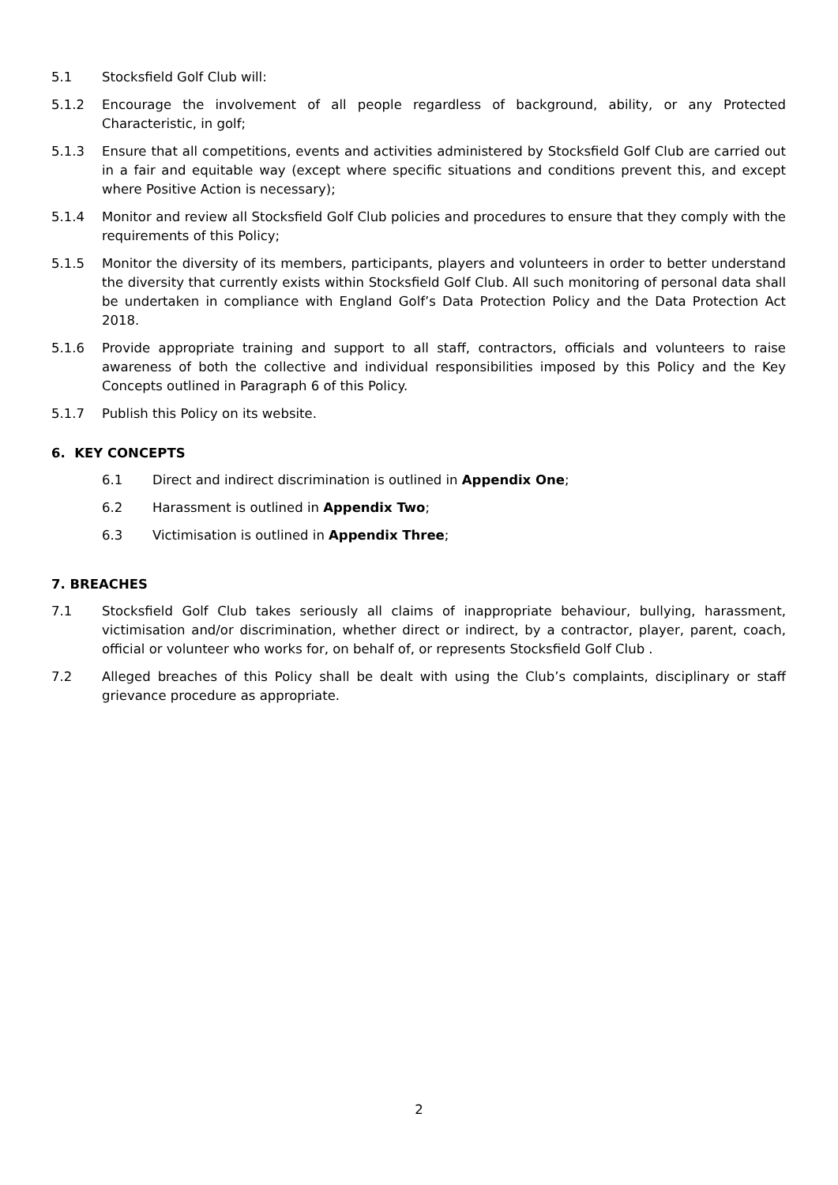5.1 Stocksfield Golf Club will:
5.1.2 Encourage the involvement of all people regardless of background, ability, or any Protected Characteristic, in golf;
5.1.3 Ensure that all competitions, events and activities administered by Stocksfield Golf Club are carried out in a fair and equitable way (except where specific situations and conditions prevent this, and except where Positive Action is necessary);
5.1.4 Monitor and review all Stocksfield Golf Club policies and procedures to ensure that they comply with the requirements of this Policy;
5.1.5 Monitor the diversity of its members, participants, players and volunteers in order to better understand the diversity that currently exists within Stocksfield Golf Club. All such monitoring of personal data shall be undertaken in compliance with England Golf’s Data Protection Policy and the Data Protection Act 2018.
5.1.6 Provide appropriate training and support to all staff, contractors, officials and volunteers to raise awareness of both the collective and individual responsibilities imposed by this Policy and the Key Concepts outlined in Paragraph 6 of this Policy.
5.1.7 Publish this Policy on its website.
6. KEY CONCEPTS
6.1 Direct and indirect discrimination is outlined in Appendix One;
6.2 Harassment is outlined in Appendix Two;
6.3 Victimisation is outlined in Appendix Three;
7. BREACHES
7.1 Stocksfield Golf Club takes seriously all claims of inappropriate behaviour, bullying, harassment, victimisation and/or discrimination, whether direct or indirect, by a contractor, player, parent, coach, official or volunteer who works for, on behalf of, or represents Stocksfield Golf Club .
7.2 Alleged breaches of this Policy shall be dealt with using the Club’s complaints, disciplinary or staff grievance procedure as appropriate.
2